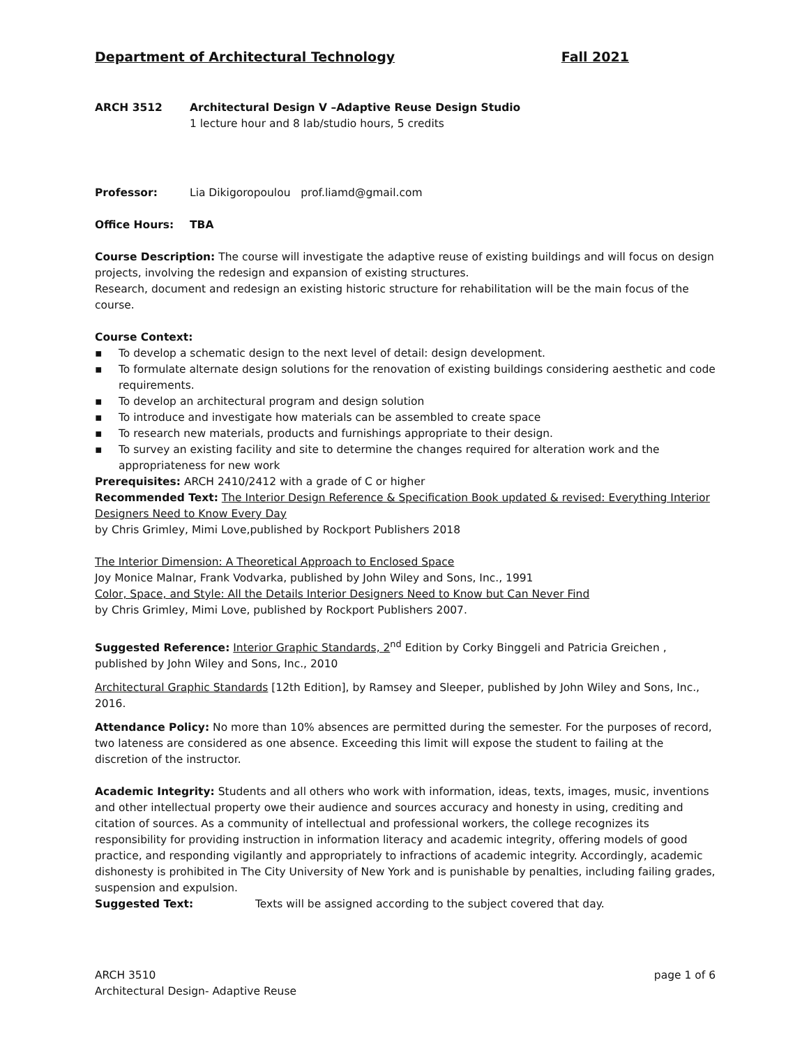Department of Architectural Technology Fall 2021
ARCH 3512 Architectural Design V –Adaptive Reuse Design Studio
1 lecture hour and 8 lab/studio hours, 5 credits
Professor: Lia Dikigoropoulou prof.liamd@gmail.com
Office Hours: TBA
Course Description: The course will investigate the adaptive reuse of existing buildings and will focus on design projects, involving the redesign and expansion of existing structures.
Research, document and redesign an existing historic structure for rehabilitation will be the main focus of the course.
Course Context:
▪ To develop a schematic design to the next level of detail: design development.
▪ To formulate alternate design solutions for the renovation of existing buildings considering aesthetic and code requirements.
▪ To develop an architectural program and design solution
▪ To introduce and investigate how materials can be assembled to create space
▪ To research new materials, products and furnishings appropriate to their design.
▪ To survey an existing facility and site to determine the changes required for alteration work and the appropriateness for new work
Prerequisites: ARCH 2410/2412 with a grade of C or higher
Recommended Text: The Interior Design Reference & Specification Book updated & revised: Everything Interior Designers Need to Know Every Day
by Chris Grimley, Mimi Love,published by Rockport Publishers 2018
The Interior Dimension: A Theoretical Approach to Enclosed Space
Joy Monice Malnar, Frank Vodvarka, published by John Wiley and Sons, Inc., 1991
Color, Space, and Style: All the Details Interior Designers Need to Know but Can Never Find
by Chris Grimley, Mimi Love, published by Rockport Publishers 2007.
Suggested Reference: Interior Graphic Standards, 2<sup>nd</sup> Edition by Corky Binggeli and Patricia Greichen , published by John Wiley and Sons, Inc., 2010
Architectural Graphic Standards [12th Edition], by Ramsey and Sleeper, published by John Wiley and Sons, Inc., 2016.
Attendance Policy: No more than 10% absences are permitted during the semester. For the purposes of record, two lateness are considered as one absence. Exceeding this limit will expose the student to failing at the discretion of the instructor.
Academic Integrity: Students and all others who work with information, ideas, texts, images, music, inventions and other intellectual property owe their audience and sources accuracy and honesty in using, crediting and citation of sources. As a community of intellectual and professional workers, the college recognizes its responsibility for providing instruction in information literacy and academic integrity, offering models of good practice, and responding vigilantly and appropriately to infractions of academic integrity. Accordingly, academic dishonesty is prohibited in The City University of New York and is punishable by penalties, including failing grades, suspension and expulsion.
Suggested Text: Texts will be assigned according to the subject covered that day.
ARCH 3510 page 1 of 6
Architectural Design- Adaptive Reuse